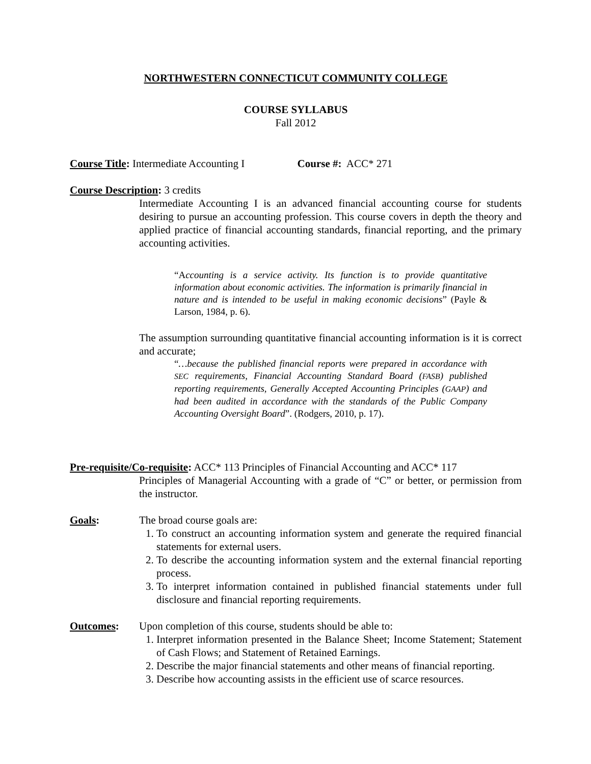NORTHWESTERN CONNECTICUT COMMUNITY COLLEGE
COURSE SYLLABUS
Fall 2012
Course Title: Intermediate Accounting I Course #: ACC* 271
Course Description: 3 credits
Intermediate Accounting I is an advanced financial accounting course for students desiring to pursue an accounting profession. This course covers in depth the theory and applied practice of financial accounting standards, financial reporting, and the primary accounting activities.
“Accounting is a service activity. Its function is to provide quantitative information about economic activities. The information is primarily financial in nature and is intended to be useful in making economic decisions” (Payle & Larson, 1984, p. 6).
The assumption surrounding quantitative financial accounting information is it is correct and accurate;
“…because the published financial reports were prepared in accordance with SEC requirements, Financial Accounting Standard Board (FASB) published reporting requirements, Generally Accepted Accounting Principles (GAAP) and had been audited in accordance with the standards of the Public Company Accounting Oversight Board”. (Rodgers, 2010, p. 17).
Pre-requisite/Co-requisite: ACC* 113 Principles of Financial Accounting and ACC* 117
Principles of Managerial Accounting with a grade of “C” or better, or permission from the instructor.
Goals: The broad course goals are:
1. To construct an accounting information system and generate the required financial statements for external users.
2. To describe the accounting information system and the external financial reporting process.
3. To interpret information contained in published financial statements under full disclosure and financial reporting requirements.
Outcomes: Upon completion of this course, students should be able to:
1. Interpret information presented in the Balance Sheet; Income Statement; Statement of Cash Flows; and Statement of Retained Earnings.
2. Describe the major financial statements and other means of financial reporting.
3. Describe how accounting assists in the efficient use of scarce resources.